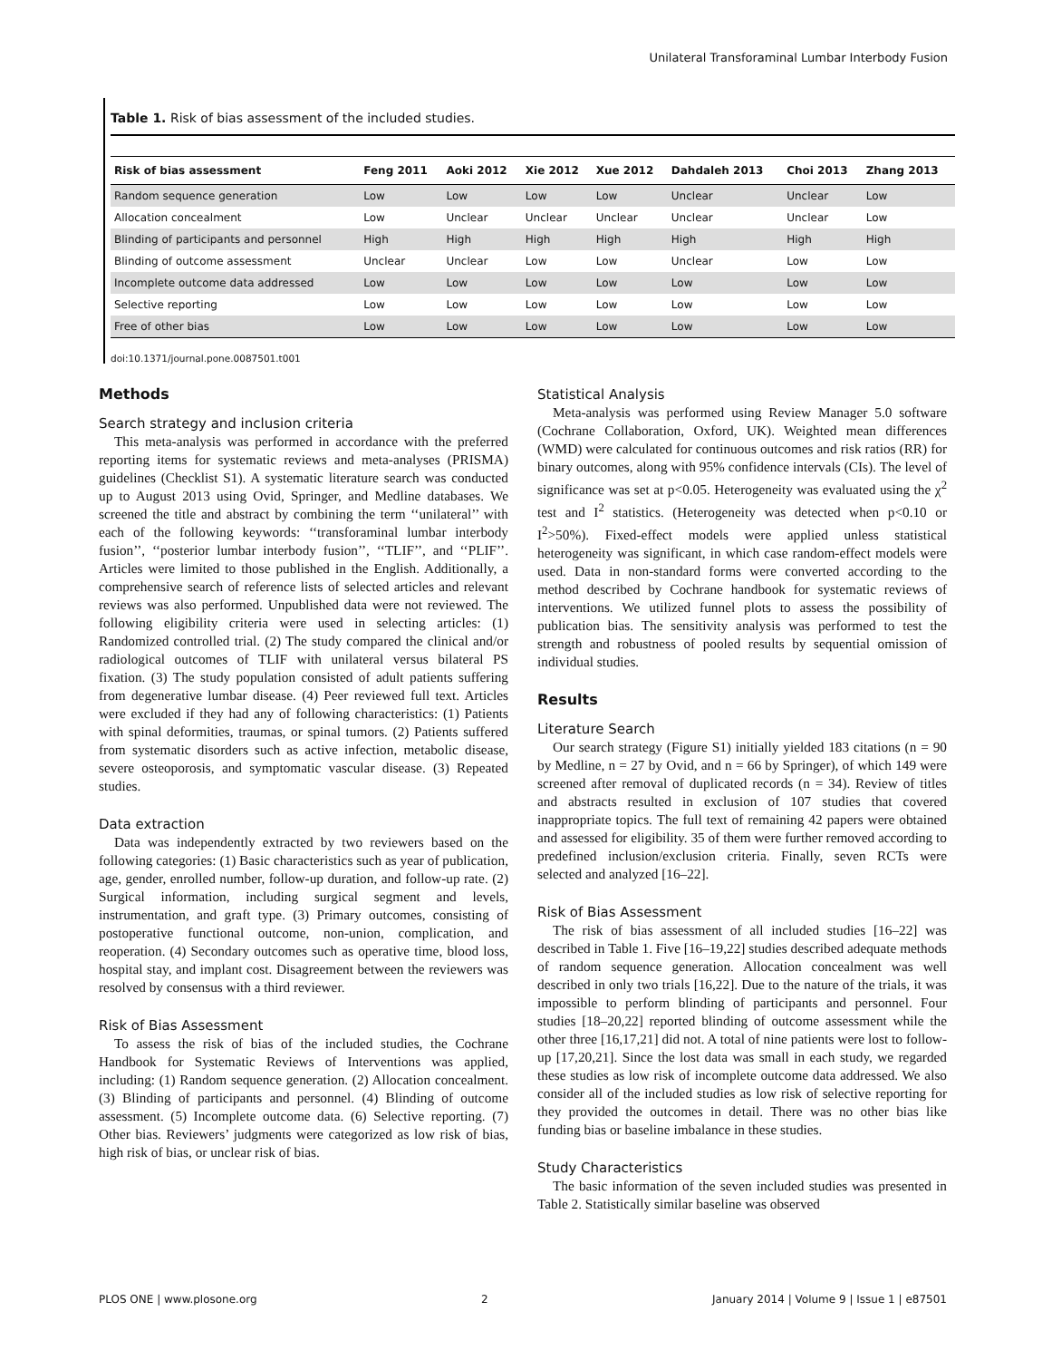Unilateral Transforaminal Lumbar Interbody Fusion
Table 1. Risk of bias assessment of the included studies.
| Risk of bias assessment | Feng 2011 | Aoki 2012 | Xie 2012 | Xue 2012 | Dahdaleh 2013 | Choi 2013 | Zhang 2013 |
| --- | --- | --- | --- | --- | --- | --- | --- |
| Random sequence generation | Low | Low | Low | Low | Unclear | Unclear | Low |
| Allocation concealment | Low | Unclear | Unclear | Unclear | Unclear | Unclear | Low |
| Blinding of participants and personnel | High | High | High | High | High | High | High |
| Blinding of outcome assessment | Unclear | Unclear | Low | Low | Unclear | Low | Low |
| Incomplete outcome data addressed | Low | Low | Low | Low | Low | Low | Low |
| Selective reporting | Low | Low | Low | Low | Low | Low | Low |
| Free of other bias | Low | Low | Low | Low | Low | Low | Low |
doi:10.1371/journal.pone.0087501.t001
Methods
Search strategy and inclusion criteria
This meta-analysis was performed in accordance with the preferred reporting items for systematic reviews and meta-analyses (PRISMA) guidelines (Checklist S1). A systematic literature search was conducted up to August 2013 using Ovid, Springer, and Medline databases. We screened the title and abstract by combining the term ‘‘unilateral’’ with each of the following keywords: ‘‘transforaminal lumbar interbody fusion’’, ‘‘posterior lumbar interbody fusion’’, ‘‘TLIF’’, and ‘‘PLIF’’. Articles were limited to those published in the English. Additionally, a comprehensive search of reference lists of selected articles and relevant reviews was also performed. Unpublished data were not reviewed. The following eligibility criteria were used in selecting articles: (1) Randomized controlled trial. (2) The study compared the clinical and/or radiological outcomes of TLIF with unilateral versus bilateral PS fixation. (3) The study population consisted of adult patients suffering from degenerative lumbar disease. (4) Peer reviewed full text. Articles were excluded if they had any of following characteristics: (1) Patients with spinal deformities, traumas, or spinal tumors. (2) Patients suffered from systematic disorders such as active infection, metabolic disease, severe osteoporosis, and symptomatic vascular disease. (3) Repeated studies.
Data extraction
Data was independently extracted by two reviewers based on the following categories: (1) Basic characteristics such as year of publication, age, gender, enrolled number, follow-up duration, and follow-up rate. (2) Surgical information, including surgical segment and levels, instrumentation, and graft type. (3) Primary outcomes, consisting of postoperative functional outcome, non-union, complication, and reoperation. (4) Secondary outcomes such as operative time, blood loss, hospital stay, and implant cost. Disagreement between the reviewers was resolved by consensus with a third reviewer.
Risk of Bias Assessment
To assess the risk of bias of the included studies, the Cochrane Handbook for Systematic Reviews of Interventions was applied, including: (1) Random sequence generation. (2) Allocation concealment. (3) Blinding of participants and personnel. (4) Blinding of outcome assessment. (5) Incomplete outcome data. (6) Selective reporting. (7) Other bias. Reviewers’ judgments were categorized as low risk of bias, high risk of bias, or unclear risk of bias.
Statistical Analysis
Meta-analysis was performed using Review Manager 5.0 software (Cochrane Collaboration, Oxford, UK). Weighted mean differences (WMD) were calculated for continuous outcomes and risk ratios (RR) for binary outcomes, along with 95% confidence intervals (CIs). The level of significance was set at p<0.05. Heterogeneity was evaluated using the χ<sup>2</sup> test and I<sup>2</sup> statistics. (Heterogeneity was detected when p<0.10 or I<sup>2</sup>>50%). Fixed-effect models were applied unless statistical heterogeneity was significant, in which case random-effect models were used. Data in non-standard forms were converted according to the method described by Cochrane handbook for systematic reviews of interventions. We utilized funnel plots to assess the possibility of publication bias. The sensitivity analysis was performed to test the strength and robustness of pooled results by sequential omission of individual studies.
Results
Literature Search
Our search strategy (Figure S1) initially yielded 183 citations (n = 90 by Medline, n = 27 by Ovid, and n = 66 by Springer), of which 149 were screened after removal of duplicated records (n = 34). Review of titles and abstracts resulted in exclusion of 107 studies that covered inappropriate topics. The full text of remaining 42 papers were obtained and assessed for eligibility. 35 of them were further removed according to predefined inclusion/exclusion criteria. Finally, seven RCTs were selected and analyzed [16–22].
Risk of Bias Assessment
The risk of bias assessment of all included studies [16–22] was described in Table 1. Five [16–19,22] studies described adequate methods of random sequence generation. Allocation concealment was well described in only two trials [16,22]. Due to the nature of the trials, it was impossible to perform blinding of participants and personnel. Four studies [18–20,22] reported blinding of outcome assessment while the other three [16,17,21] did not. A total of nine patients were lost to follow-up [17,20,21]. Since the lost data was small in each study, we regarded these studies as low risk of incomplete outcome data addressed. We also consider all of the included studies as low risk of selective reporting for they provided the outcomes in detail. There was no other bias like funding bias or baseline imbalance in these studies.
Study Characteristics
The basic information of the seven included studies was presented in Table 2. Statistically similar baseline was observed
PLOS ONE | www.plosone.org 2 January 2014 | Volume 9 | Issue 1 | e87501